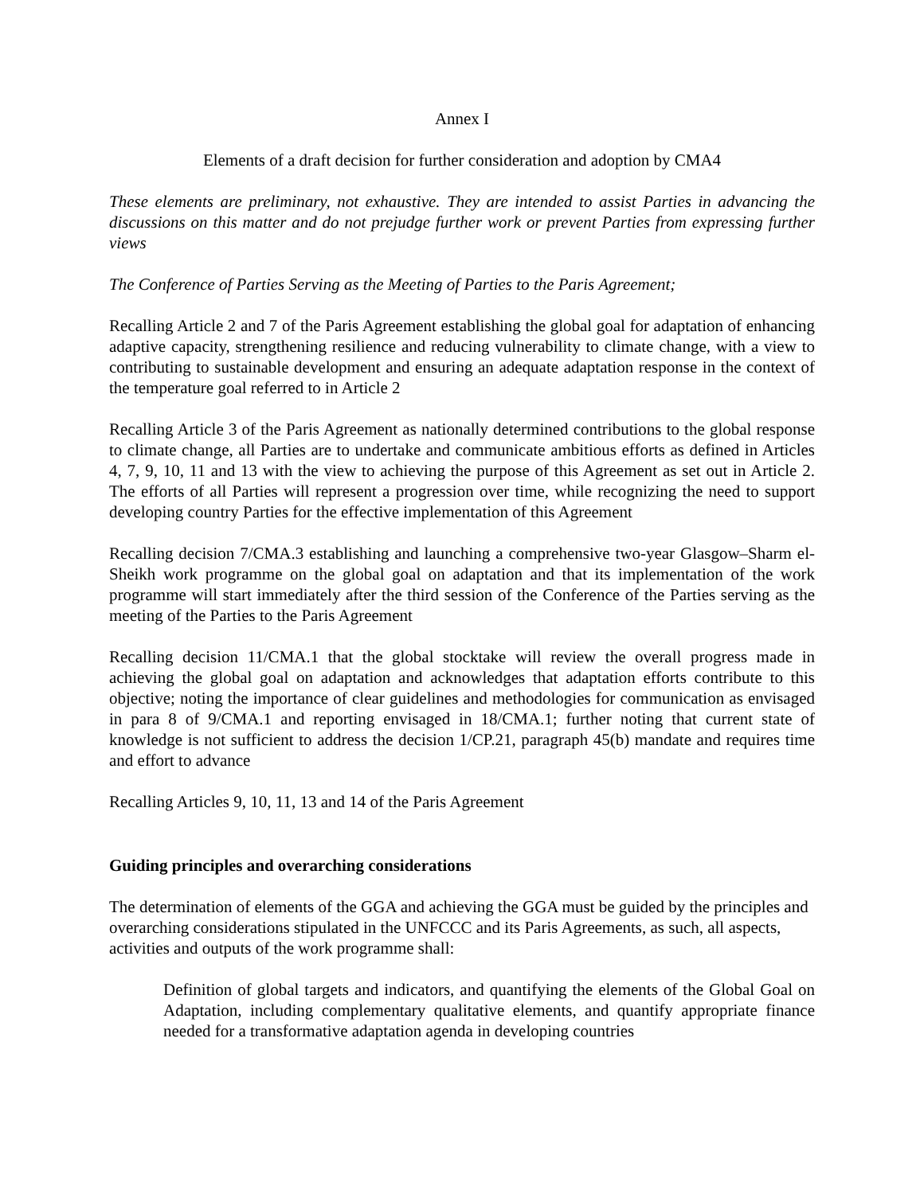Annex I
Elements of a draft decision for further consideration and adoption by CMA4
These elements are preliminary, not exhaustive. They are intended to assist Parties in advancing the discussions on this matter and do not prejudge further work or prevent Parties from expressing further views
The Conference of Parties Serving as the Meeting of Parties to the Paris Agreement;
Recalling Article 2 and 7 of the Paris Agreement establishing the global goal for adaptation of enhancing adaptive capacity, strengthening resilience and reducing vulnerability to climate change, with a view to contributing to sustainable development and ensuring an adequate adaptation response in the context of the temperature goal referred to in Article 2
Recalling Article 3 of the Paris Agreement as nationally determined contributions to the global response to climate change, all Parties are to undertake and communicate ambitious efforts as defined in Articles 4, 7, 9, 10, 11 and 13 with the view to achieving the purpose of this Agreement as set out in Article 2. The efforts of all Parties will represent a progression over time, while recognizing the need to support developing country Parties for the effective implementation of this Agreement
Recalling decision 7/CMA.3 establishing and launching a comprehensive two-year Glasgow–Sharm el-Sheikh work programme on the global goal on adaptation and that its implementation of the work programme will start immediately after the third session of the Conference of the Parties serving as the meeting of the Parties to the Paris Agreement
Recalling decision 11/CMA.1 that the global stocktake will review the overall progress made in achieving the global goal on adaptation and acknowledges that adaptation efforts contribute to this objective; noting the importance of clear guidelines and methodologies for communication as envisaged in para 8 of 9/CMA.1 and reporting envisaged in 18/CMA.1; further noting that current state of knowledge is not sufficient to address the decision 1/CP.21, paragraph 45(b) mandate and requires time and effort to advance
Recalling Articles 9, 10, 11, 13 and 14 of the Paris Agreement
Guiding principles and overarching considerations
The determination of elements of the GGA and achieving the GGA must be guided by the principles and overarching considerations stipulated in the UNFCCC and its Paris Agreements, as such, all aspects, activities and outputs of the work programme shall:
Definition of global targets and indicators, and quantifying the elements of the Global Goal on Adaptation, including complementary qualitative elements, and quantify appropriate finance needed for a transformative adaptation agenda in developing countries